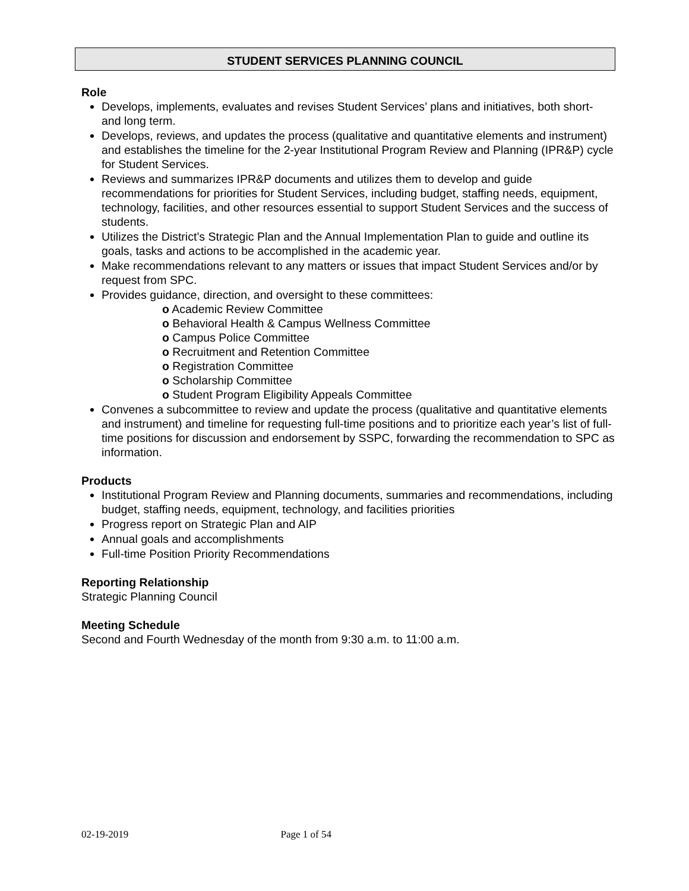STUDENT SERVICES PLANNING COUNCIL
Role
Develops, implements, evaluates and revises Student Services’ plans and initiatives, both short- and long term.
Develops, reviews, and updates the process (qualitative and quantitative elements and instrument) and establishes the timeline for the 2-year Institutional Program Review and Planning (IPR&P) cycle for Student Services.
Reviews and summarizes IPR&P documents and utilizes them to develop and guide recommendations for priorities for Student Services, including budget, staffing needs, equipment, technology, facilities, and other resources essential to support Student Services and the success of students.
Utilizes the District’s Strategic Plan and the Annual Implementation Plan to guide and outline its goals, tasks and actions to be accomplished in the academic year.
Make recommendations relevant to any matters or issues that impact Student Services and/or by request from SPC.
Provides guidance, direction, and oversight to these committees:
o Academic Review Committee
o Behavioral Health & Campus Wellness Committee
o Campus Police Committee
o Recruitment and Retention Committee
o Registration Committee
o Scholarship Committee
o Student Program Eligibility Appeals Committee
Convenes a subcommittee to review and update the process (qualitative and quantitative elements and instrument) and timeline for requesting full-time positions and to prioritize each year’s list of full-time positions for discussion and endorsement by SSPC, forwarding the recommendation to SPC as information.
Products
Institutional Program Review and Planning documents, summaries and recommendations, including budget, staffing needs, equipment, technology, and facilities priorities
Progress report on Strategic Plan and AIP
Annual goals and accomplishments
Full-time Position Priority Recommendations
Reporting Relationship
Strategic Planning Council
Meeting Schedule
Second and Fourth Wednesday of the month from 9:30 a.m. to 11:00 a.m.
02-19-2019 Page 1 of 54